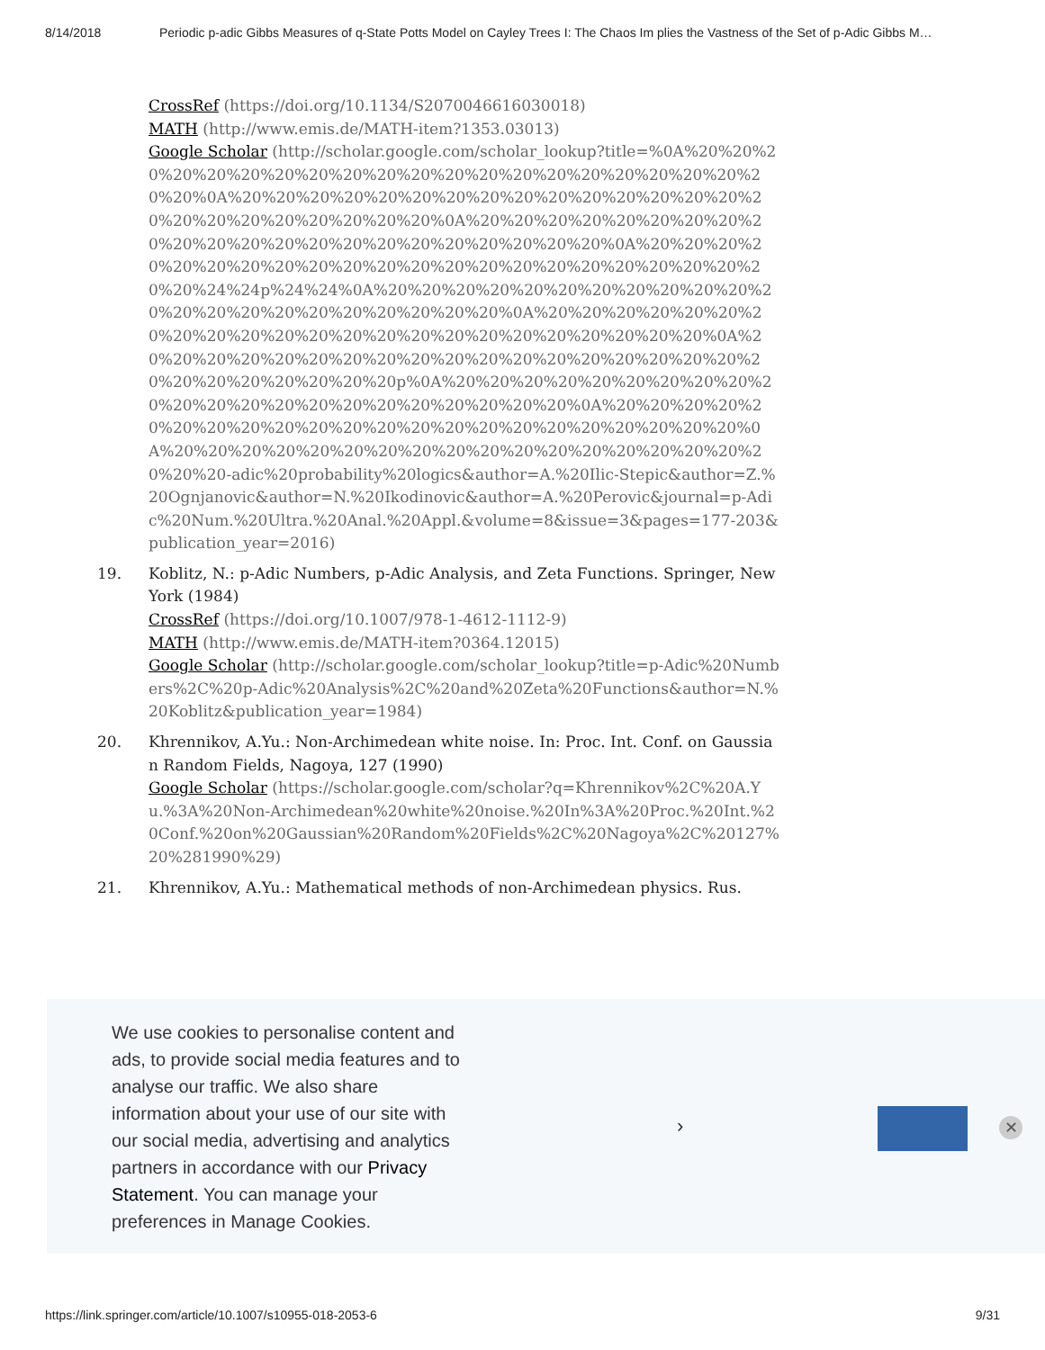8/14/2018 Periodic p-adic Gibbs Measures of q-State Potts Model on Cayley Trees I: The Chaos Im plies the Vastness of the Set of p-Adic Gibbs M…
CrossRef (https://doi.org/10.1134/S2070046616030018)
MATH (http://www.emis.de/MATH-item?1353.03013)
Google Scholar (http://scholar.google.com/scholar_lookup?title=%0A%20%20%20%20%20%20%20%20%20%20%20%20%20%20%20%20%20%20%20%20%20%20%0A%20%20%20%20%20%20%20%20%20%20%20%20%20%20%20%20%20%20%20%20%20%20%20%20%0A%20%20%20%20%20%20%20%20%20%20%20%20%20%20%20%20%20%20%20%20%20%20%0A%20%20%20%20%20%20%20%20%20%20%20%20%20%20%20%20%20%20%20%20%20%20%20%24%24p%24%24%0A%20%20%20%20%20%20%20%20%20%20%20%20%20%20%20%20%20%20%20%20%20%20%0A%20%20%20%20%20%20%20%20%20%20%20%20%20%20%20%20%20%20%20%20%20%20%20%0A%20%20%20%20%20%20%20%20%20%20%20%20%20%20%20%20%20%20%20%20%20%20%20%20%20%20p%0A%20%20%20%20%20%20%20%20%20%20%20%20%20%20%20%20%20%20%20%20%20%20%0A%20%20%20%20%20%20%20%20%20%20%20%20%20%20%20%20%20%20%20%20%20%20%0A%20%20%20%20%20%20%20%20%20%20%20%20%20%20%20%20%20%20%20%20-adic%20probability%20logics&author=A.%20Ilic-Stepic&author=Z.%20Ognjanovic&author=N.%20Ikodinovic&author=A.%20Perovic&journal=p-Adic%20Num.%20Ultra.%20Anal.%20Appl.&volume=8&issue=3&pages=177-203&publication_year=2016)
19. Koblitz, N.: p-Adic Numbers, p-Adic Analysis, and Zeta Functions. Springer, New York (1984)
CrossRef (https://doi.org/10.1007/978-1-4612-1112-9)
MATH (http://www.emis.de/MATH-item?0364.12015)
Google Scholar (http://scholar.google.com/scholar_lookup?title=p-Adic%20Numbers%2C%20p-Adic%20Analysis%2C%20and%20Zeta%20Functions&author=N.%20Koblitz&publication_year=1984)
20. Khrennikov, A.Yu.: Non-Archimedean white noise. In: Proc. Int. Conf. on Gaussian Random Fields, Nagoya, 127 (1990)
Google Scholar (https://scholar.google.com/scholar?q=Khrennikov%2C%20A.Yu.%3A%20Non-Archimedean%20white%20noise.%20In%3A%20Proc.%20Int.%20Conf.%20on%20Gaussian%20Random%20Fields%2C%20Nagoya%2C%20127%20%281990%29)
21. Khrennikov, A.Yu.: Mathematical methods of non-Archimedean physics. Rus.
We use cookies to personalise content and ads, to provide social media features and to analyse our traffic. We also share information about your use of our site with our social media, advertising and analytics partners in accordance with our Privacy Statement. You can manage your preferences in Manage Cookies.
› ✕
https://link.springer.com/article/10.1007/s10955-018-2053-6 9/31